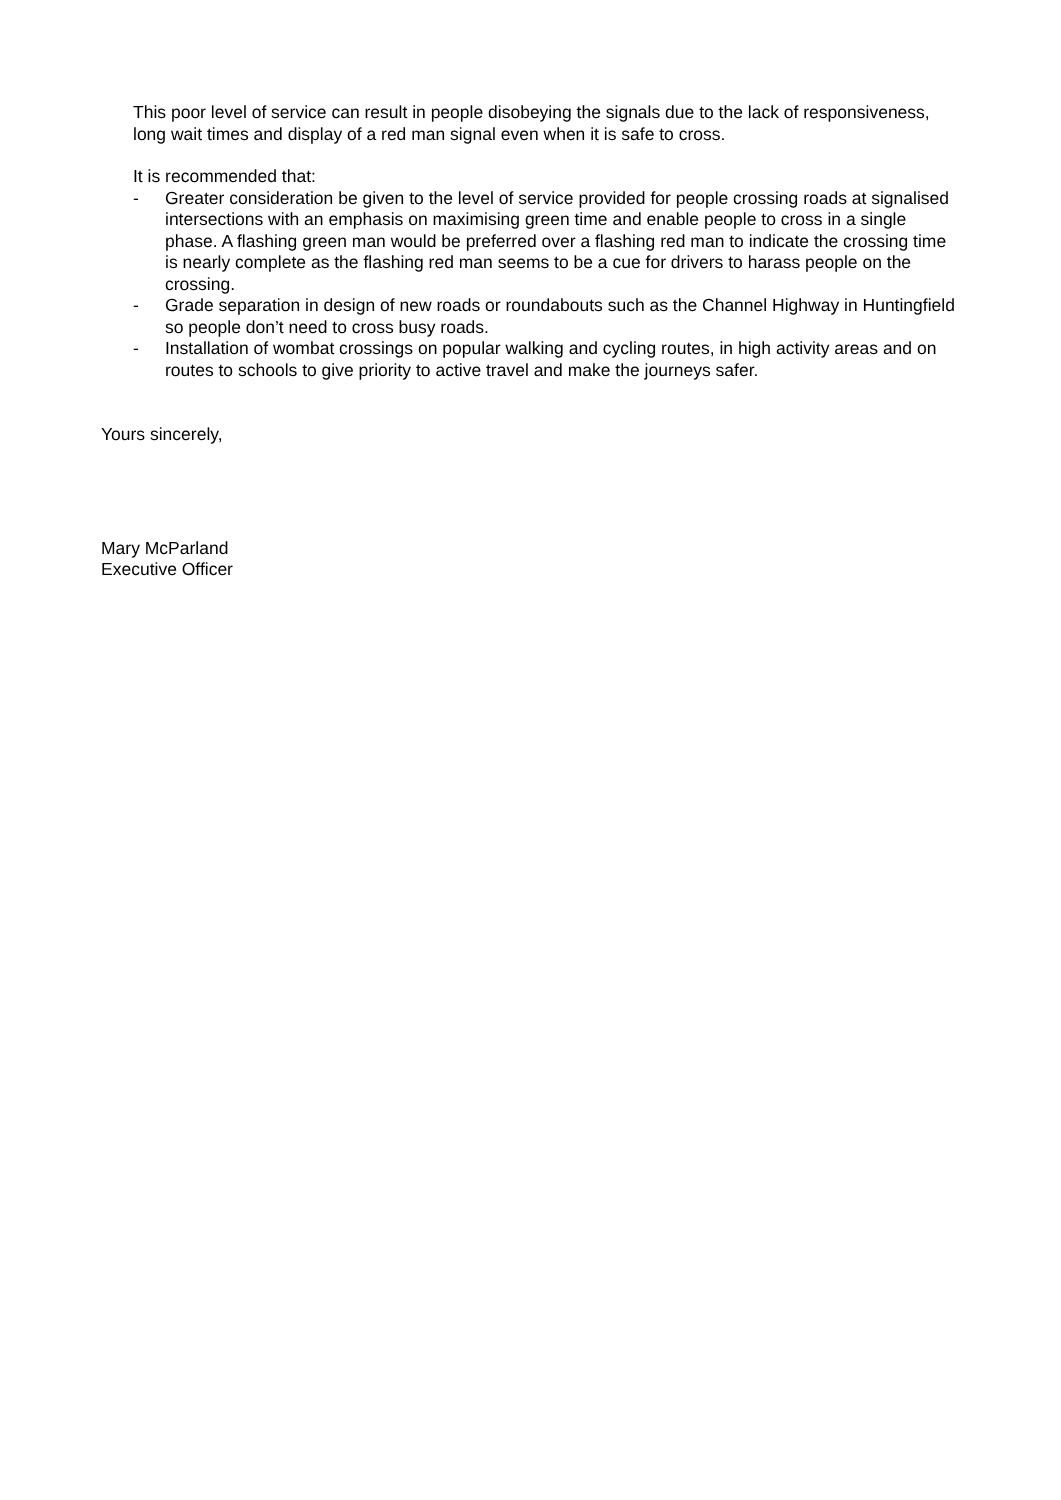This poor level of service can result in people disobeying the signals due to the lack of responsiveness, long wait times and display of a red man signal even when it is safe to cross.
It is recommended that:
- Greater consideration be given to the level of service provided for people crossing roads at signalised intersections with an emphasis on maximising green time and enable people to cross in a single phase. A flashing green man would be preferred over a flashing red man to indicate the crossing time is nearly complete as the flashing red man seems to be a cue for drivers to harass people on the crossing.
- Grade separation in design of new roads or roundabouts such as the Channel Highway in Huntingfield so people don’t need to cross busy roads.
- Installation of wombat crossings on popular walking and cycling routes, in high activity areas and on routes to schools to give priority to active travel and make the journeys safer.
Yours sincerely,
Mary McParland
Executive Officer